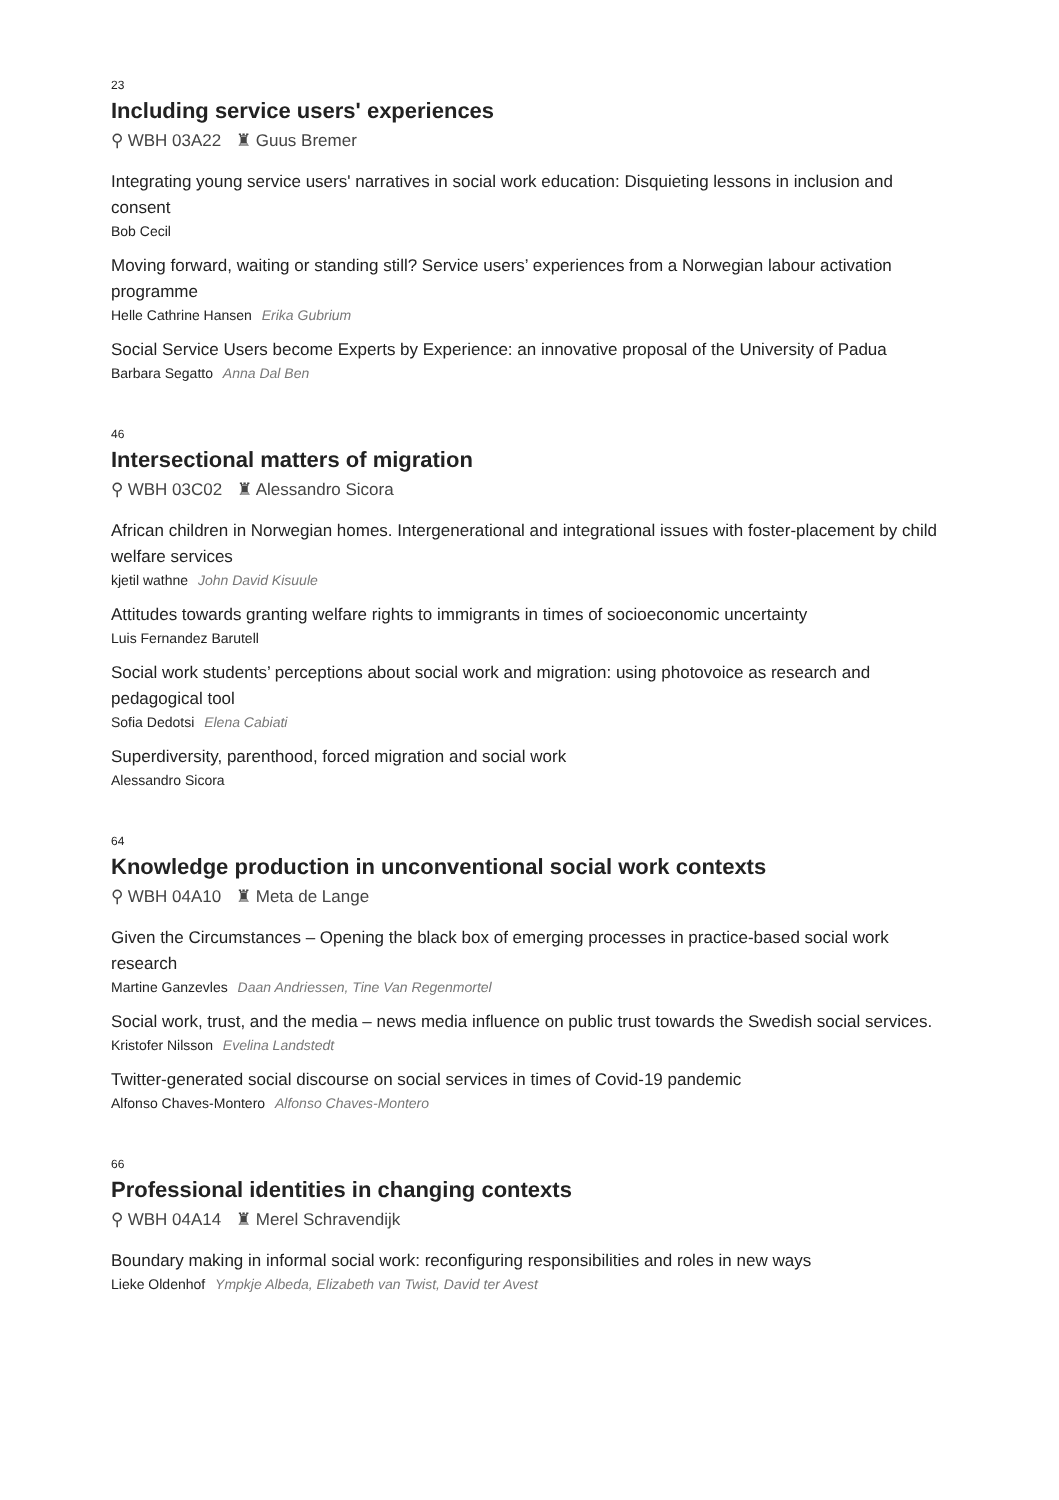23
Including service users' experiences
⚲ WBH 03A22 ♜ Guus Bremer
Integrating young service users' narratives in social work education: Disquieting lessons in inclusion and consent
Bob Cecil
Moving forward, waiting or standing still? Service users’ experiences from a Norwegian labour activation programme
Helle Cathrine Hansen Erika Gubrium
Social Service Users become Experts by Experience: an innovative proposal of the University of Padua
Barbara Segatto Anna Dal Ben
46
Intersectional matters of migration
⚲ WBH 03C02 ♜ Alessandro Sicora
African children in Norwegian homes. Intergenerational and integrational issues with foster-placement by child welfare services
kjetil wathne John David Kisuule
Attitudes towards granting welfare rights to immigrants in times of socioeconomic uncertainty
Luis Fernandez Barutell
Social work students’ perceptions about social work and migration: using photovoice as research and pedagogical tool
Sofia Dedotsi Elena Cabiati
Superdiversity, parenthood, forced migration and social work
Alessandro Sicora
64
Knowledge production in unconventional social work contexts
⚲ WBH 04A10 ♜ Meta de Lange
Given the Circumstances – Opening the black box of emerging processes in practice-based social work research
Martine Ganzevles Daan Andriessen, Tine Van Regenmortel
Social work, trust, and the media – news media influence on public trust towards the Swedish social services.
Kristofer Nilsson Evelina Landstedt
Twitter-generated social discourse on social services in times of Covid-19 pandemic
Alfonso Chaves-Montero Alfonso Chaves-Montero
66
Professional identities in changing contexts
⚲ WBH 04A14 ♜ Merel Schravendijk
Boundary making in informal social work: reconfiguring responsibilities and roles in new ways
Lieke Oldenhof Ympkje Albeda, Elizabeth van Twist, David ter Avest